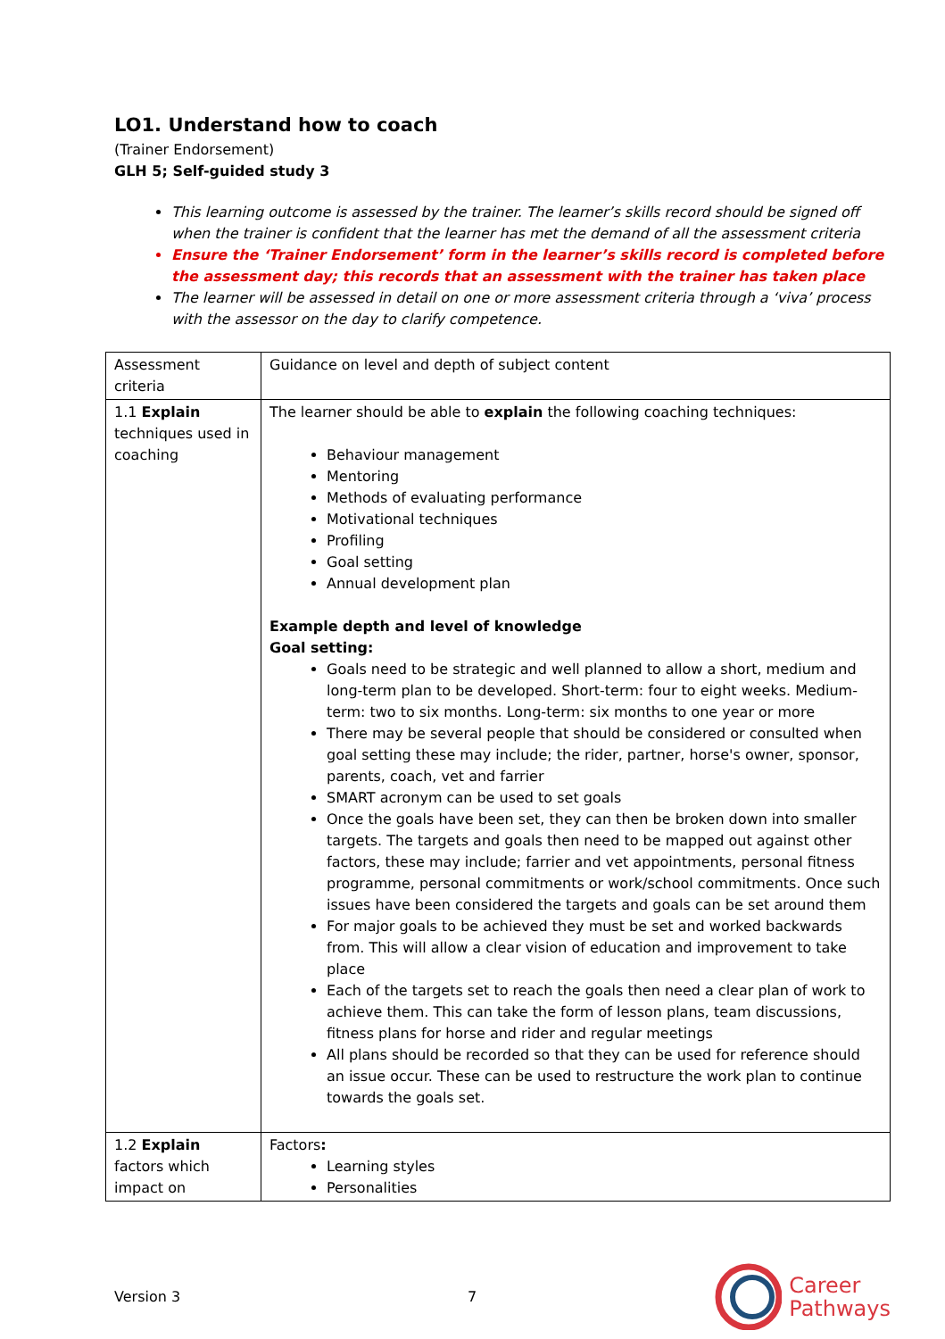LO1. Understand how to coach
(Trainer Endorsement)
GLH 5; Self-guided study 3
This learning outcome is assessed by the trainer. The learner’s skills record should be signed off when the trainer is confident that the learner has met the demand of all the assessment criteria
Ensure the ‘Trainer Endorsement’ form in the learner’s skills record is completed before the assessment day; this records that an assessment with the trainer has taken place
The learner will be assessed in detail on one or more assessment criteria through a ‘viva’ process with the assessor on the day to clarify competence.
| Assessment criteria | Guidance on level and depth of subject content |
| 1.1 Explain techniques used in coaching | The learner should be able to explain the following coaching techniques: Behaviour management Mentoring Methods of evaluating performance Motivational techniques Profiling Goal setting Annual development plan Example depth and level of knowledge Goal setting: Goals need to be strategic and well planned to allow a short, medium and long-term plan to be developed. Short-term: four to eight weeks. Medium-term: two to six months. Long-term: six months to one year or more There may be several people that should be considered or consulted when goal setting these may include; the rider, partner, horse's owner, sponsor, parents, coach, vet and farrier SMART acronym can be used to set goals Once the goals have been set, they can then be broken down into smaller targets. The targets and goals then need to be mapped out against other factors, these may include; farrier and vet appointments, personal fitness programme, personal commitments or work/school commitments. Once such issues have been considered the targets and goals can be set around them For major goals to be achieved they must be set and worked backwards from. This will allow a clear vision of education and improvement to take place Each of the targets set to reach the goals then need a clear plan of work to achieve them. This can take the form of lesson plans, team discussions, fitness plans for horse and rider and regular meetings All plans should be recorded so that they can be used for reference should an issue occur. These can be used to restructure the work plan to continue towards the goals set. |
| 1.2 Explain factors which impact on | Factors : Learning styles Personalities |
Version 3 7
Career
Pathways